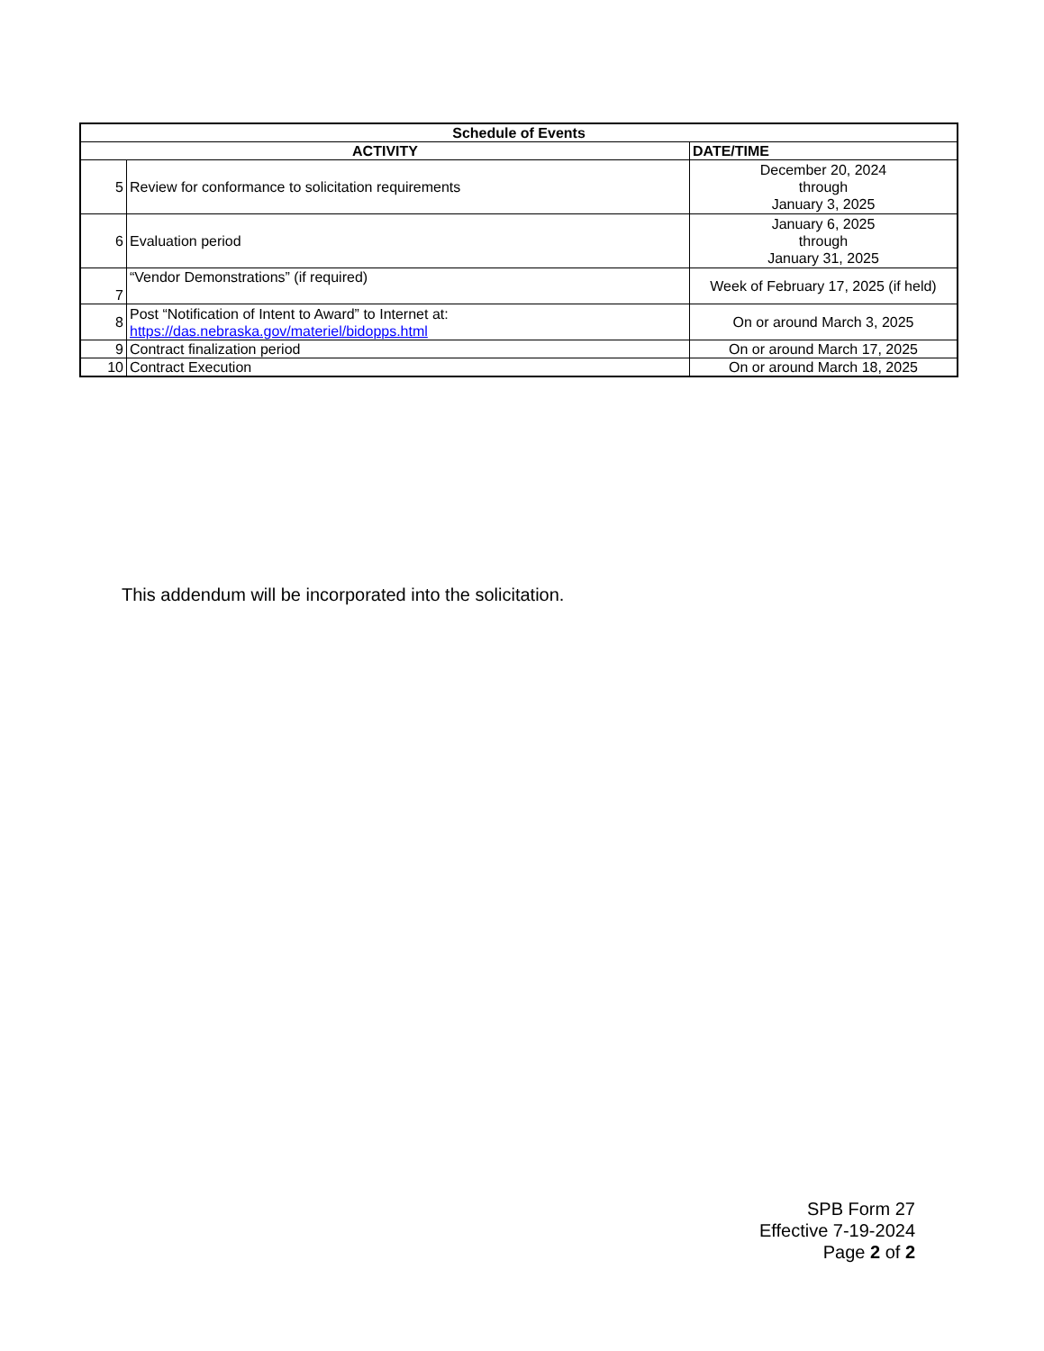| Schedule of Events | | |
| --- | --- | --- |
| ACTIVITY | | DATE/TIME |
| 5 | Review for conformance to solicitation requirements | December 20, 2024 through January 3, 2025 |
| 6 | Evaluation period | January 6, 2025 through January 31, 2025 |
| 7 | “Vendor Demonstrations” (if required) | Week of February 17, 2025 (if held) |
| 8 | Post “Notification of Intent to Award” to Internet at: https://das.nebraska.gov/materiel/bidopps.html | On or around March 3, 2025 |
| 9 | Contract finalization period | On or around March 17, 2025 |
| 10 | Contract Execution | On or around March 18, 2025 |
This addendum will be incorporated into the solicitation.
SPB Form 27
Effective 7-19-2024
Page 2 of 2